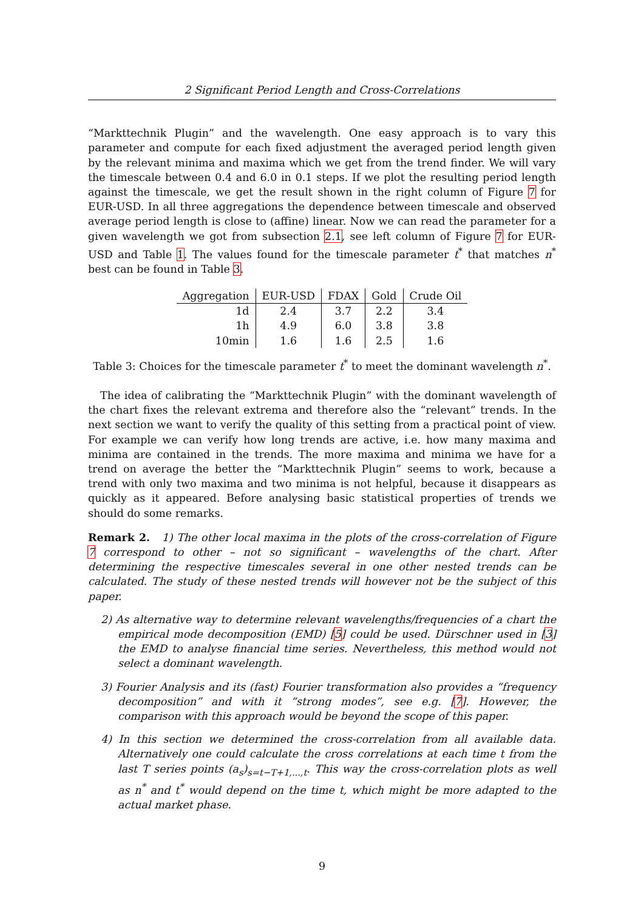2 Significant Period Length and Cross-Correlations
“Markttechnik Plugin” and the wavelength. One easy approach is to vary this parameter and compute for each fixed adjustment the averaged period length given by the relevant minima and maxima which we get from the trend finder. We will vary the timescale between 0.4 and 6.0 in 0.1 steps. If we plot the resulting period length against the timescale, we get the result shown in the right column of Figure 7 for EUR-USD. In all three aggregations the dependence between timescale and observed average period length is close to (affine) linear. Now we can read the parameter for a given wavelength we got from subsection 2.1, see left column of Figure 7 for EUR-USD and Table 1. The values found for the timescale parameter t<sup>*</sup> that matches n<sup>*</sup> best can be found in Table 3.
| Aggregation | EUR-USD | FDAX | Gold | Crude Oil |
| --- | --- | --- | --- | --- |
| 1d | 2.4 | 3.7 | 2.2 | 3.4 |
| 1h | 4.9 | 6.0 | 3.8 | 3.8 |
| 10min | 1.6 | 1.6 | 2.5 | 1.6 |
Table 3: Choices for the timescale parameter t<sup>*</sup> to meet the dominant wavelength n<sup>*</sup>.
The idea of calibrating the “Markttechnik Plugin” with the dominant wavelength of the chart fixes the relevant extrema and therefore also the “relevant” trends. In the next section we want to verify the quality of this setting from a practical point of view. For example we can verify how long trends are active, i.e. how many maxima and minima are contained in the trends. The more maxima and minima we have for a trend on average the better the “Markttechnik Plugin” seems to work, because a trend with only two maxima and two minima is not helpful, because it disappears as quickly as it appeared. Before analysing basic statistical properties of trends we should do some remarks.
Remark 2. 1) The other local maxima in the plots of the cross-correlation of Figure 7 correspond to other – not so significant – wavelengths of the chart. After determining the respective timescales several in one other nested trends can be calculated. The study of these nested trends will however not be the subject of this paper.
2) As alternative way to determine relevant wavelengths/frequencies of a chart the empirical mode decomposition (EMD) [5] could be used. Dürschner used in [3] the EMD to analyse financial time series. Nevertheless, this method would not select a dominant wavelength.
3) Fourier Analysis and its (fast) Fourier transformation also provides a “frequency decomposition” and with it “strong modes”, see e.g. [7]. However, the comparison with this approach would be beyond the scope of this paper.
4) In this section we determined the cross-correlation from all available data. Alternatively one could calculate the cross correlations at each time t from the last T series points (a<sub>s</sub>)<sub>s=t−T+1,...,t</sub>. This way the cross-correlation plots as well as n<sup>*</sup> and t<sup>*</sup> would depend on the time t, which might be more adapted to the actual market phase.
9